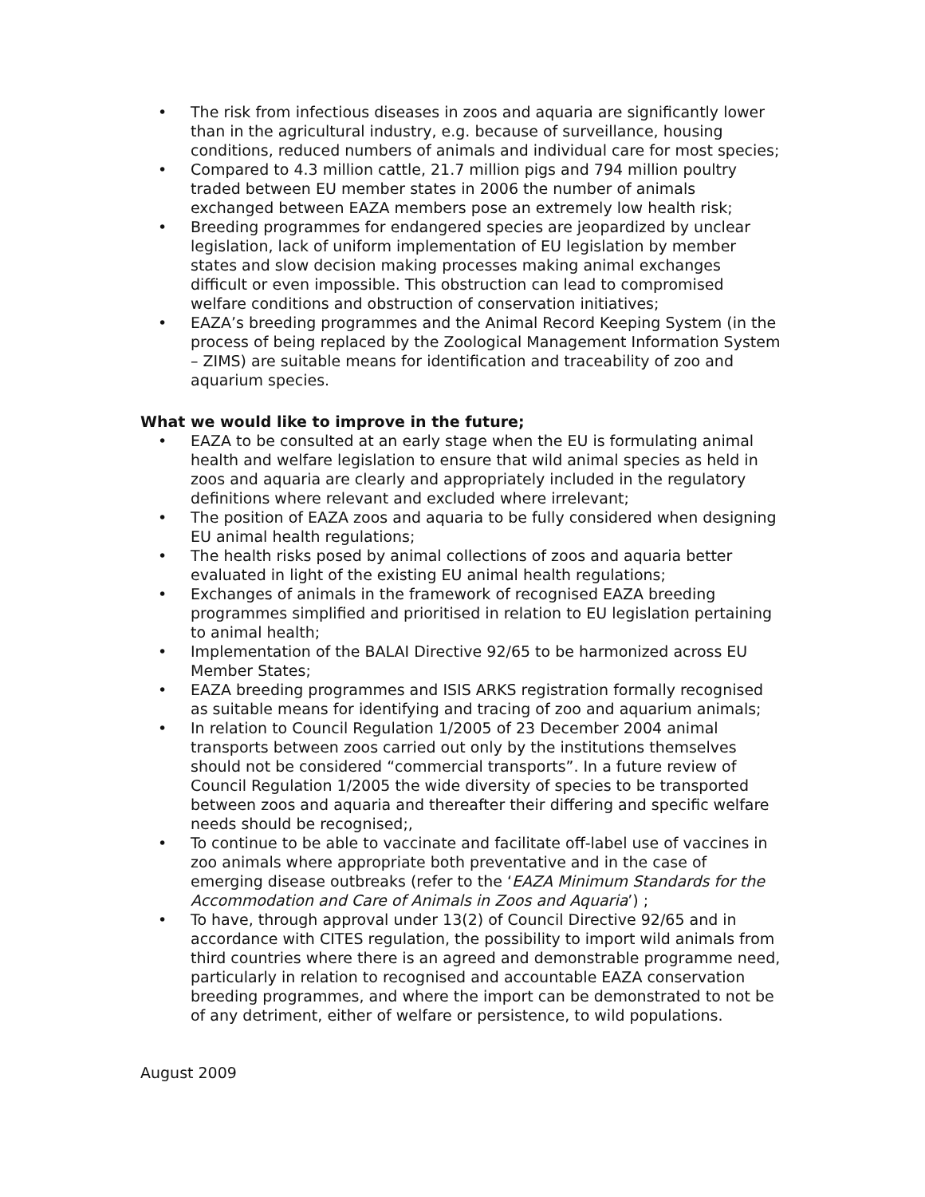• The risk from infectious diseases in zoos and aquaria are significantly lower than in the agricultural industry, e.g. because of surveillance, housing conditions, reduced numbers of animals and individual care for most species;
• Compared to 4.3 million cattle, 21.7 million pigs and 794 million poultry traded between EU member states in 2006 the number of animals exchanged between EAZA members pose an extremely low health risk;
• Breeding programmes for endangered species are jeopardized by unclear legislation, lack of uniform implementation of EU legislation by member states and slow decision making processes making animal exchanges difficult or even impossible. This obstruction can lead to compromised welfare conditions and obstruction of conservation initiatives;
• EAZA’s breeding programmes and the Animal Record Keeping System (in the process of being replaced by the Zoological Management Information System – ZIMS) are suitable means for identification and traceability of zoo and aquarium species.
What we would like to improve in the future;
• EAZA to be consulted at an early stage when the EU is formulating animal health and welfare legislation to ensure that wild animal species as held in zoos and aquaria are clearly and appropriately included in the regulatory definitions where relevant and excluded where irrelevant;
• The position of EAZA zoos and aquaria to be fully considered when designing EU animal health regulations;
• The health risks posed by animal collections of zoos and aquaria better evaluated in light of the existing EU animal health regulations;
• Exchanges of animals in the framework of recognised EAZA breeding programmes simplified and prioritised in relation to EU legislation pertaining to animal health;
• Implementation of the BALAI Directive 92/65 to be harmonized across EU Member States;
• EAZA breeding programmes and ISIS ARKS registration formally recognised as suitable means for identifying and tracing of zoo and aquarium animals;
• In relation to Council Regulation 1/2005 of 23 December 2004 animal transports between zoos carried out only by the institutions themselves should not be considered “commercial transports”. In a future review of Council Regulation 1/2005 the wide diversity of species to be transported between zoos and aquaria and thereafter their differing and specific welfare needs should be recognised;,
• To continue to be able to vaccinate and facilitate off-label use of vaccines in zoo animals where appropriate both preventative and in the case of emerging disease outbreaks (refer to the ‘EAZA Minimum Standards for the Accommodation and Care of Animals in Zoos and Aquaria’) ;
• To have, through approval under 13(2) of Council Directive 92/65 and in accordance with CITES regulation, the possibility to import wild animals from third countries where there is an agreed and demonstrable programme need, particularly in relation to recognised and accountable EAZA conservation breeding programmes, and where the import can be demonstrated to not be of any detriment, either of welfare or persistence, to wild populations.
August 2009